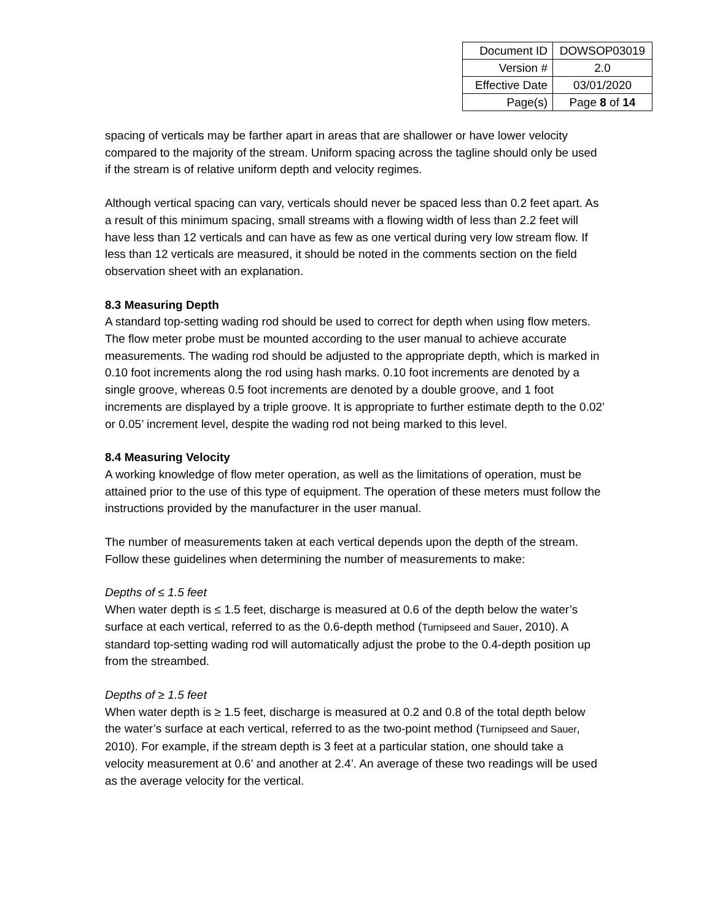| Document ID | DOWSOP03019 |
| Version # | 2.0 |
| Effective Date | 03/01/2020 |
| Page(s) | Page 8 of 14 |
spacing of verticals may be farther apart in areas that are shallower or have lower velocity compared to the majority of the stream. Uniform spacing across the tagline should only be used if the stream is of relative uniform depth and velocity regimes.
Although vertical spacing can vary, verticals should never be spaced less than 0.2 feet apart. As a result of this minimum spacing, small streams with a flowing width of less than 2.2 feet will have less than 12 verticals and can have as few as one vertical during very low stream flow. If less than 12 verticals are measured, it should be noted in the comments section on the field observation sheet with an explanation.
8.3 Measuring Depth
A standard top-setting wading rod should be used to correct for depth when using flow meters. The flow meter probe must be mounted according to the user manual to achieve accurate measurements. The wading rod should be adjusted to the appropriate depth, which is marked in 0.10 foot increments along the rod using hash marks. 0.10 foot increments are denoted by a single groove, whereas 0.5 foot increments are denoted by a double groove, and 1 foot increments are displayed by a triple groove. It is appropriate to further estimate depth to the 0.02’ or 0.05’ increment level, despite the wading rod not being marked to this level.
8.4 Measuring Velocity
A working knowledge of flow meter operation, as well as the limitations of operation, must be attained prior to the use of this type of equipment. The operation of these meters must follow the instructions provided by the manufacturer in the user manual.
The number of measurements taken at each vertical depends upon the depth of the stream. Follow these guidelines when determining the number of measurements to make:
Depths of ≤ 1.5 feet
When water depth is ≤ 1.5 feet, discharge is measured at 0.6 of the depth below the water’s surface at each vertical, referred to as the 0.6-depth method (Turnipseed and Sauer, 2010). A standard top-setting wading rod will automatically adjust the probe to the 0.4-depth position up from the streambed.
Depths of ≥ 1.5 feet
When water depth is ≥ 1.5 feet, discharge is measured at 0.2 and 0.8 of the total depth below the water’s surface at each vertical, referred to as the two-point method (Turnipseed and Sauer, 2010). For example, if the stream depth is 3 feet at a particular station, one should take a velocity measurement at 0.6’ and another at 2.4’. An average of these two readings will be used as the average velocity for the vertical.